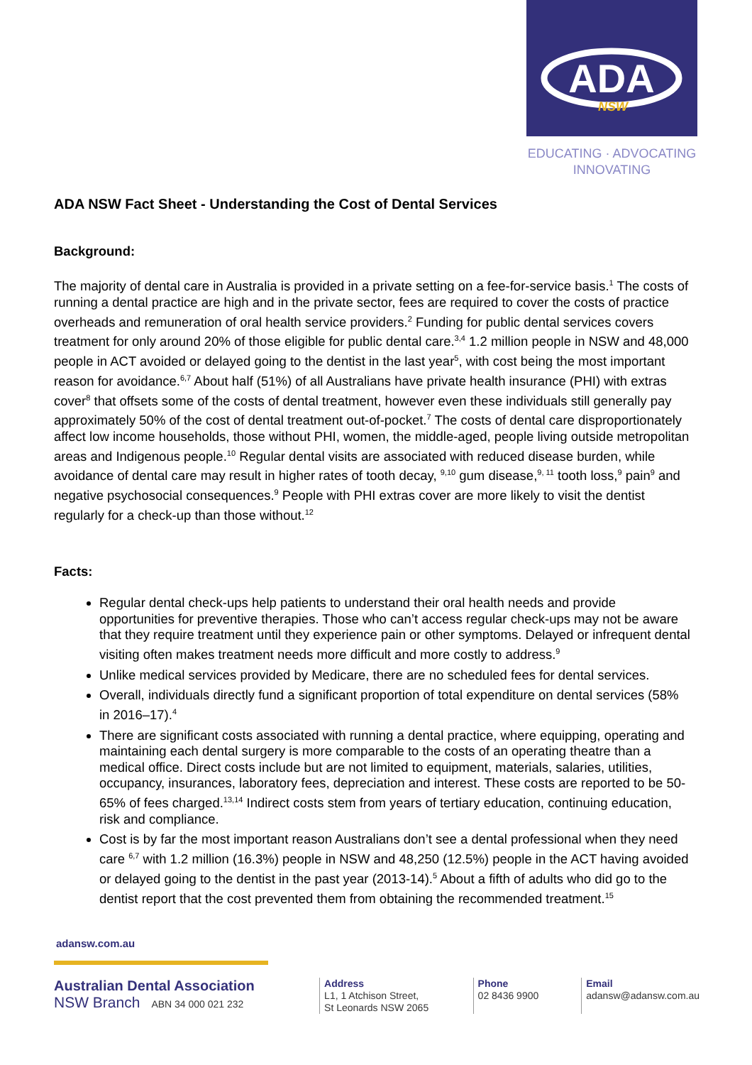ADA
NSW
EDUCATING · ADVOCATING
INNOVATING
ADA NSW Fact Sheet - Understanding the Cost of Dental Services
Background:
The majority of dental care in Australia is provided in a private setting on a fee-for-service basis.<sup>1</sup> The costs of running a dental practice are high and in the private sector, fees are required to cover the costs of practice overheads and remuneration of oral health service providers.<sup>2</sup> Funding for public dental services covers treatment for only around 20% of those eligible for public dental care.<sup>3,4</sup> 1.2 million people in NSW and 48,000 people in ACT avoided or delayed going to the dentist in the last year<sup>5</sup>, with cost being the most important reason for avoidance.<sup>6,7</sup> About half (51%) of all Australians have private health insurance (PHI) with extras cover<sup>8</sup> that offsets some of the costs of dental treatment, however even these individuals still generally pay approximately 50% of the cost of dental treatment out-of-pocket.<sup>7</sup> The costs of dental care disproportionately affect low income households, those without PHI, women, the middle-aged, people living outside metropolitan areas and Indigenous people.<sup>10</sup> Regular dental visits are associated with reduced disease burden, while avoidance of dental care may result in higher rates of tooth decay, <sup>9,10</sup> gum disease,<sup>9, 11</sup> tooth loss,<sup>9</sup> pain<sup>9</sup> and negative psychosocial consequences.<sup>9</sup> People with PHI extras cover are more likely to visit the dentist regularly for a check-up than those without.<sup>12</sup>
Facts:
Regular dental check-ups help patients to understand their oral health needs and provide opportunities for preventive therapies. Those who can’t access regular check-ups may not be aware that they require treatment until they experience pain or other symptoms. Delayed or infrequent dental visiting often makes treatment needs more difficult and more costly to address.<sup>9</sup>
Unlike medical services provided by Medicare, there are no scheduled fees for dental services.
Overall, individuals directly fund a significant proportion of total expenditure on dental services (58% in 2016–17).<sup>4</sup>
There are significant costs associated with running a dental practice, where equipping, operating and maintaining each dental surgery is more comparable to the costs of an operating theatre than a medical office. Direct costs include but are not limited to equipment, materials, salaries, utilities, occupancy, insurances, laboratory fees, depreciation and interest. These costs are reported to be 50-65% of fees charged.<sup>13,14</sup> Indirect costs stem from years of tertiary education, continuing education, risk and compliance.
Cost is by far the most important reason Australians don’t see a dental professional when they need care <sup>6,7</sup> with 1.2 million (16.3%) people in NSW and 48,250 (12.5%) people in the ACT having avoided or delayed going to the dentist in the past year (2013-14).<sup>5</sup> About a fifth of adults who did go to the dentist report that the cost prevented them from obtaining the recommended treatment.<sup>15</sup>
adansw.com.au
Australian Dental Association
NSW Branch ABN 34 000 021 232
Address
L1, 1 Atchison Street,
St Leonards NSW 2065
Phone
02 8436 9900
Email
adansw@adansw.com.au